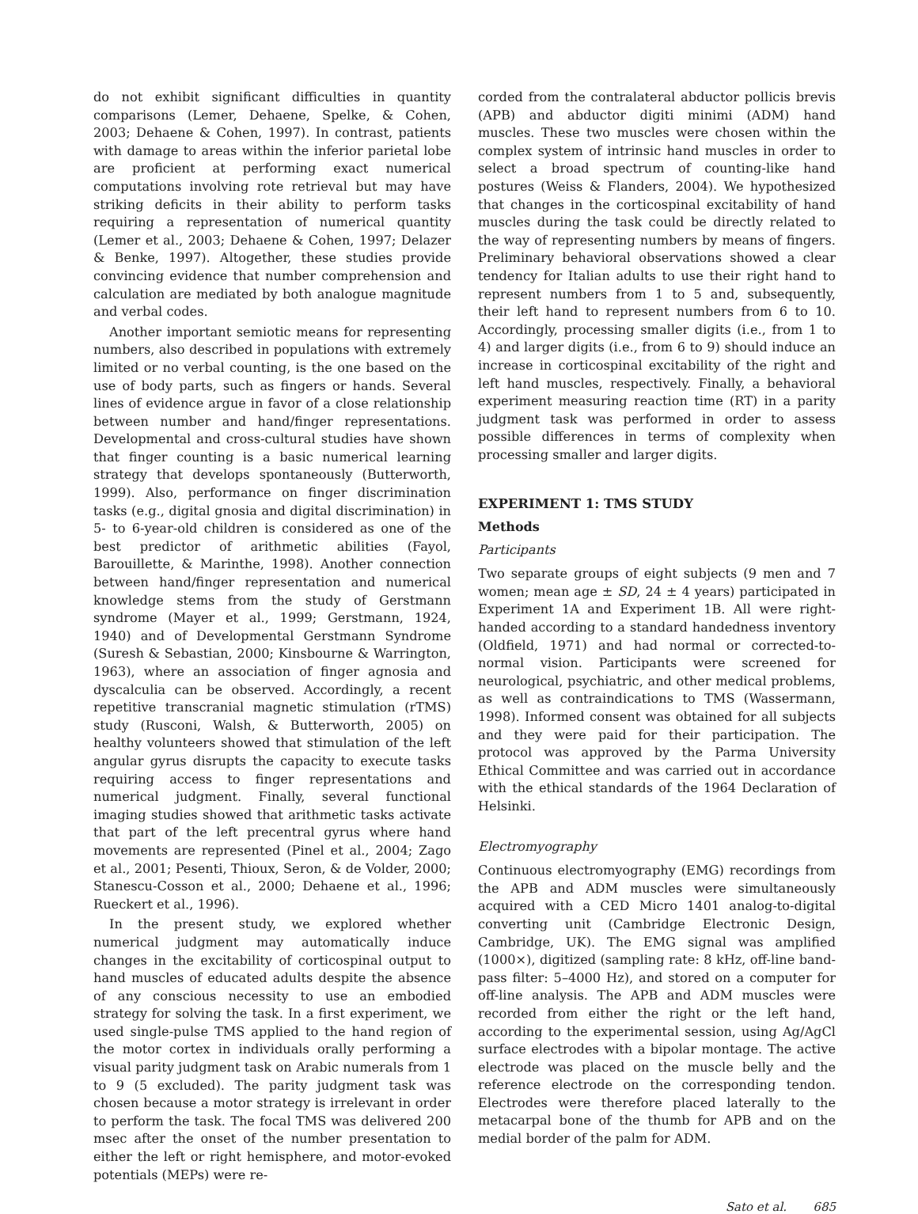do not exhibit significant difficulties in quantity comparisons (Lemer, Dehaene, Spelke, & Cohen, 2003; Dehaene & Cohen, 1997). In contrast, patients with damage to areas within the inferior parietal lobe are proficient at performing exact numerical computations involving rote retrieval but may have striking deficits in their ability to perform tasks requiring a representation of numerical quantity (Lemer et al., 2003; Dehaene & Cohen, 1997; Delazer & Benke, 1997). Altogether, these studies provide convincing evidence that number comprehension and calculation are mediated by both analogue magnitude and verbal codes.
Another important semiotic means for representing numbers, also described in populations with extremely limited or no verbal counting, is the one based on the use of body parts, such as fingers or hands. Several lines of evidence argue in favor of a close relationship between number and hand/finger representations. Developmental and cross-cultural studies have shown that finger counting is a basic numerical learning strategy that develops spontaneously (Butterworth, 1999). Also, performance on finger discrimination tasks (e.g., digital gnosia and digital discrimination) in 5- to 6-year-old children is considered as one of the best predictor of arithmetic abilities (Fayol, Barouillette, & Marinthe, 1998). Another connection between hand/finger representation and numerical knowledge stems from the study of Gerstmann syndrome (Mayer et al., 1999; Gerstmann, 1924, 1940) and of Developmental Gerstmann Syndrome (Suresh & Sebastian, 2000; Kinsbourne & Warrington, 1963), where an association of finger agnosia and dyscalculia can be observed. Accordingly, a recent repetitive transcranial magnetic stimulation (rTMS) study (Rusconi, Walsh, & Butterworth, 2005) on healthy volunteers showed that stimulation of the left angular gyrus disrupts the capacity to execute tasks requiring access to finger representations and numerical judgment. Finally, several functional imaging studies showed that arithmetic tasks activate that part of the left precentral gyrus where hand movements are represented (Pinel et al., 2004; Zago et al., 2001; Pesenti, Thioux, Seron, & de Volder, 2000; Stanescu-Cosson et al., 2000; Dehaene et al., 1996; Rueckert et al., 1996).
In the present study, we explored whether numerical judgment may automatically induce changes in the excitability of corticospinal output to hand muscles of educated adults despite the absence of any conscious necessity to use an embodied strategy for solving the task. In a first experiment, we used single-pulse TMS applied to the hand region of the motor cortex in individuals orally performing a visual parity judgment task on Arabic numerals from 1 to 9 (5 excluded). The parity judgment task was chosen because a motor strategy is irrelevant in order to perform the task. The focal TMS was delivered 200 msec after the onset of the number presentation to either the left or right hemisphere, and motor-evoked potentials (MEPs) were re-
corded from the contralateral abductor pollicis brevis (APB) and abductor digiti minimi (ADM) hand muscles. These two muscles were chosen within the complex system of intrinsic hand muscles in order to select a broad spectrum of counting-like hand postures (Weiss & Flanders, 2004). We hypothesized that changes in the corticospinal excitability of hand muscles during the task could be directly related to the way of representing numbers by means of fingers. Preliminary behavioral observations showed a clear tendency for Italian adults to use their right hand to represent numbers from 1 to 5 and, subsequently, their left hand to represent numbers from 6 to 10. Accordingly, processing smaller digits (i.e., from 1 to 4) and larger digits (i.e., from 6 to 9) should induce an increase in corticospinal excitability of the right and left hand muscles, respectively. Finally, a behavioral experiment measuring reaction time (RT) in a parity judgment task was performed in order to assess possible differences in terms of complexity when processing smaller and larger digits.
EXPERIMENT 1: TMS STUDY
Methods
Participants
Two separate groups of eight subjects (9 men and 7 women; mean age ± SD, 24 ± 4 years) participated in Experiment 1A and Experiment 1B. All were right-handed according to a standard handedness inventory (Oldfield, 1971) and had normal or corrected-to-normal vision. Participants were screened for neurological, psychiatric, and other medical problems, as well as contraindications to TMS (Wassermann, 1998). Informed consent was obtained for all subjects and they were paid for their participation. The protocol was approved by the Parma University Ethical Committee and was carried out in accordance with the ethical standards of the 1964 Declaration of Helsinki.
Electromyography
Continuous electromyography (EMG) recordings from the APB and ADM muscles were simultaneously acquired with a CED Micro 1401 analog-to-digital converting unit (Cambridge Electronic Design, Cambridge, UK). The EMG signal was amplified (1000×), digitized (sampling rate: 8 kHz, off-line band-pass filter: 5–4000 Hz), and stored on a computer for off-line analysis. The APB and ADM muscles were recorded from either the right or the left hand, according to the experimental session, using Ag/AgCl surface electrodes with a bipolar montage. The active electrode was placed on the muscle belly and the reference electrode on the corresponding tendon. Electrodes were therefore placed laterally to the metacarpal bone of the thumb for APB and on the medial border of the palm for ADM.
Sato et al. 685